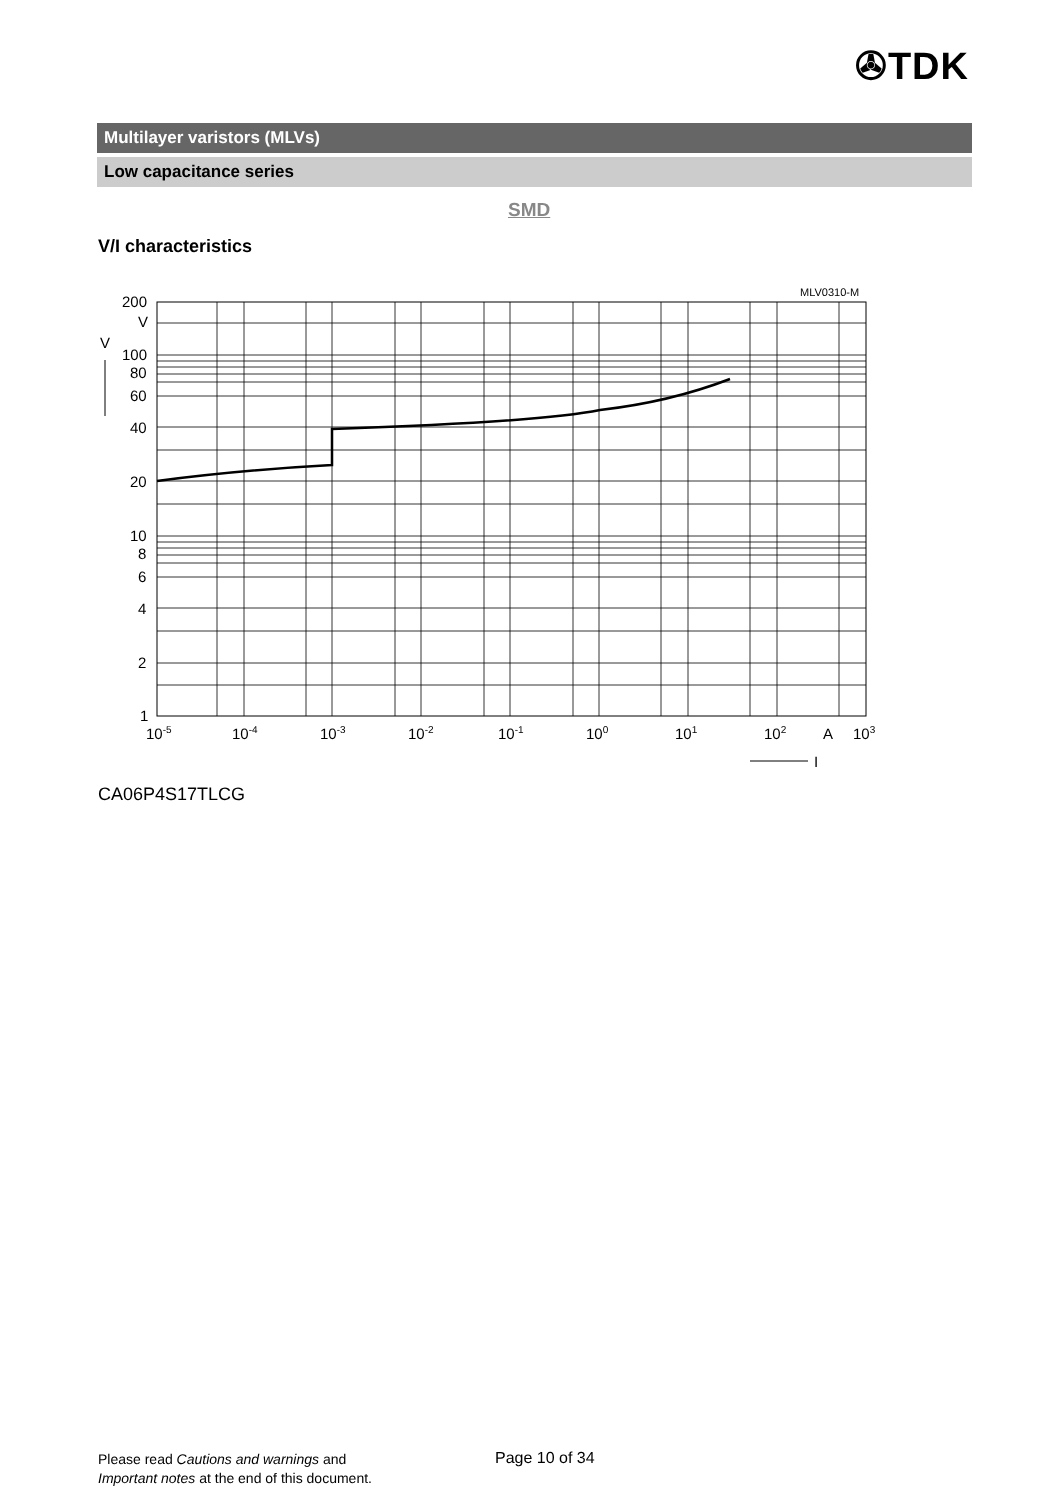✇TDK
Multilayer varistors (MLVs)
Low capacitance series
SMD
V/I characteristics
MLV0310-M
200
V
V
100
80
60
40
20
10
8
6
4
2
1
10-5
10-4
10-3
10-2
10-1
100
101
102
A
103
I
CA06P4S17TLCG
Please read Cautions and warnings and
Important notes at the end of this document.
Page 10 of 34